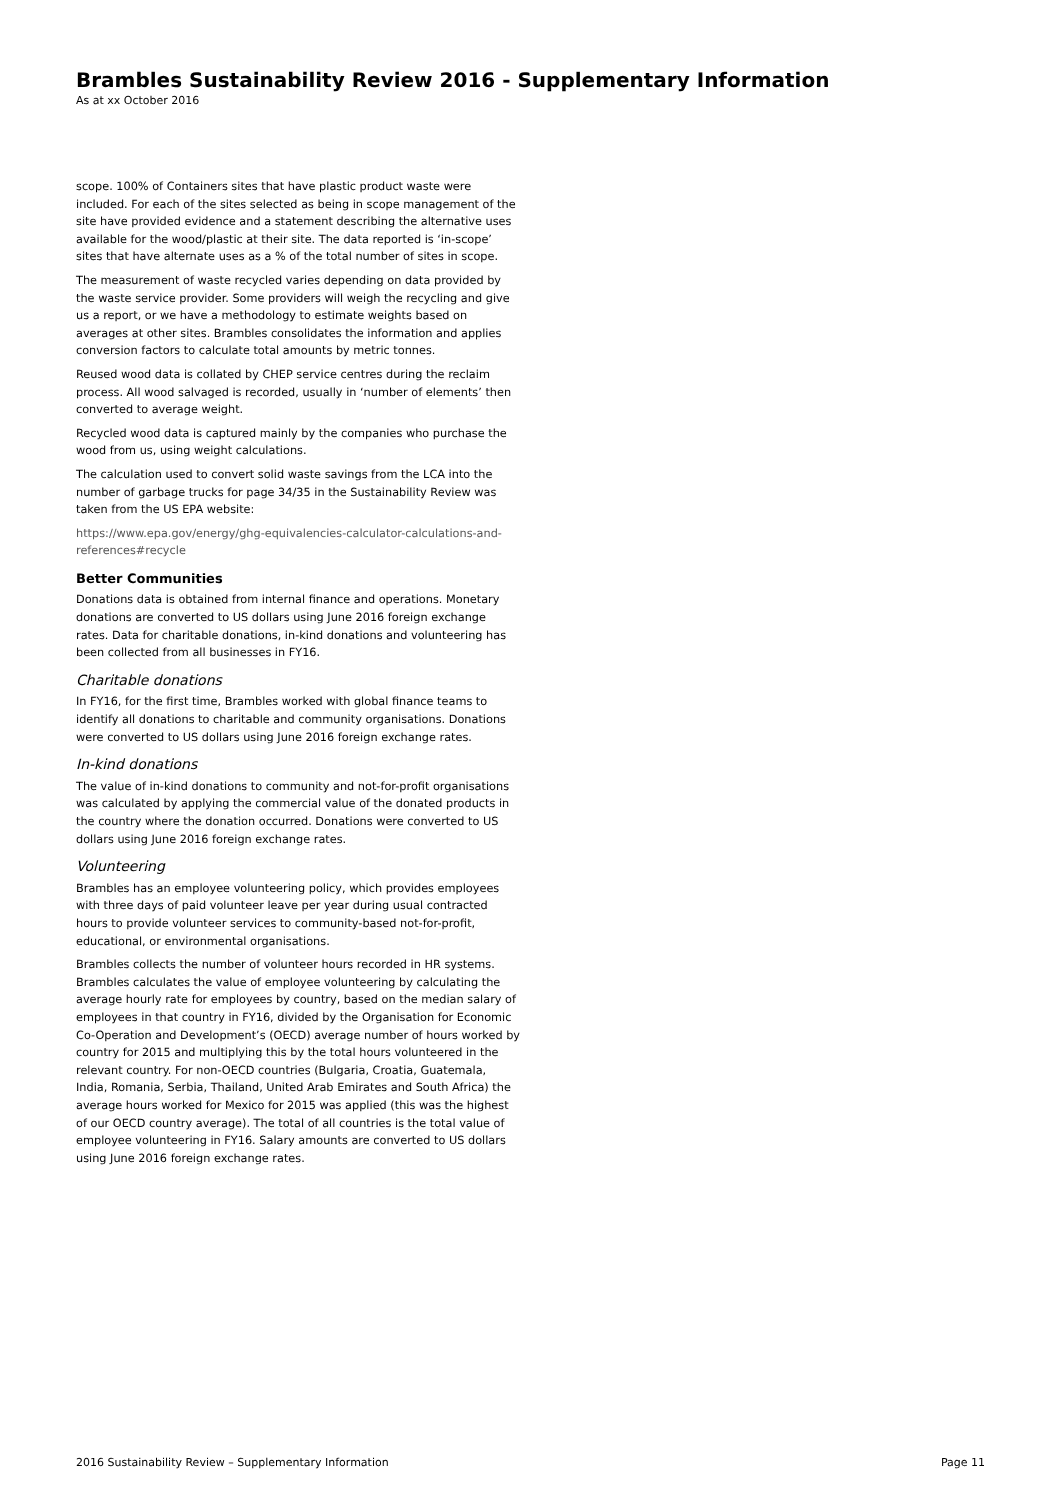Brambles Sustainability Review 2016 - Supplementary Information
As at xx October 2016
scope. 100% of Containers sites that have plastic product waste were included. For each of the sites selected as being in scope management of the site have provided evidence and a statement describing the alternative uses available for the wood/plastic at their site. The data reported is ‘in-scope’ sites that have alternate uses as a % of the total number of sites in scope.
The measurement of waste recycled varies depending on data provided by the waste service provider. Some providers will weigh the recycling and give us a report, or we have a methodology to estimate weights based on averages at other sites. Brambles consolidates the information and applies conversion factors to calculate total amounts by metric tonnes.
Reused wood data is collated by CHEP service centres during the reclaim process. All wood salvaged is recorded, usually in ‘number of elements’ then converted to average weight.
Recycled wood data is captured mainly by the companies who purchase the wood from us, using weight calculations.
The calculation used to convert solid waste savings from the LCA into the number of garbage trucks for page 34/35 in the Sustainability Review was taken from the US EPA website:
https://www.epa.gov/energy/ghg-equivalencies-calculator-calculations-and-references#recycle
Better Communities
Donations data is obtained from internal finance and operations. Monetary donations are converted to US dollars using June 2016 foreign exchange rates. Data for charitable donations, in-kind donations and volunteering has been collected from all businesses in FY16.
Charitable donations
In FY16, for the first time, Brambles worked with global finance teams to identify all donations to charitable and community organisations. Donations were converted to US dollars using June 2016 foreign exchange rates.
In-kind donations
The value of in-kind donations to community and not-for-profit organisations was calculated by applying the commercial value of the donated products in the country where the donation occurred. Donations were converted to US dollars using June 2016 foreign exchange rates.
Volunteering
Brambles has an employee volunteering policy, which provides employees with three days of paid volunteer leave per year during usual contracted hours to provide volunteer services to community-based not-for-profit, educational, or environmental organisations.
Brambles collects the number of volunteer hours recorded in HR systems. Brambles calculates the value of employee volunteering by calculating the average hourly rate for employees by country, based on the median salary of employees in that country in FY16, divided by the Organisation for Economic Co-Operation and Development’s (OECD) average number of hours worked by country for 2015 and multiplying this by the total hours volunteered in the relevant country. For non-OECD countries (Bulgaria, Croatia, Guatemala, India, Romania, Serbia, Thailand, United Arab Emirates and South Africa) the average hours worked for Mexico for 2015 was applied (this was the highest of our OECD country average). The total of all countries is the total value of employee volunteering in FY16. Salary amounts are converted to US dollars using June 2016 foreign exchange rates.
2016 Sustainability Review – Supplementary Information Page 11